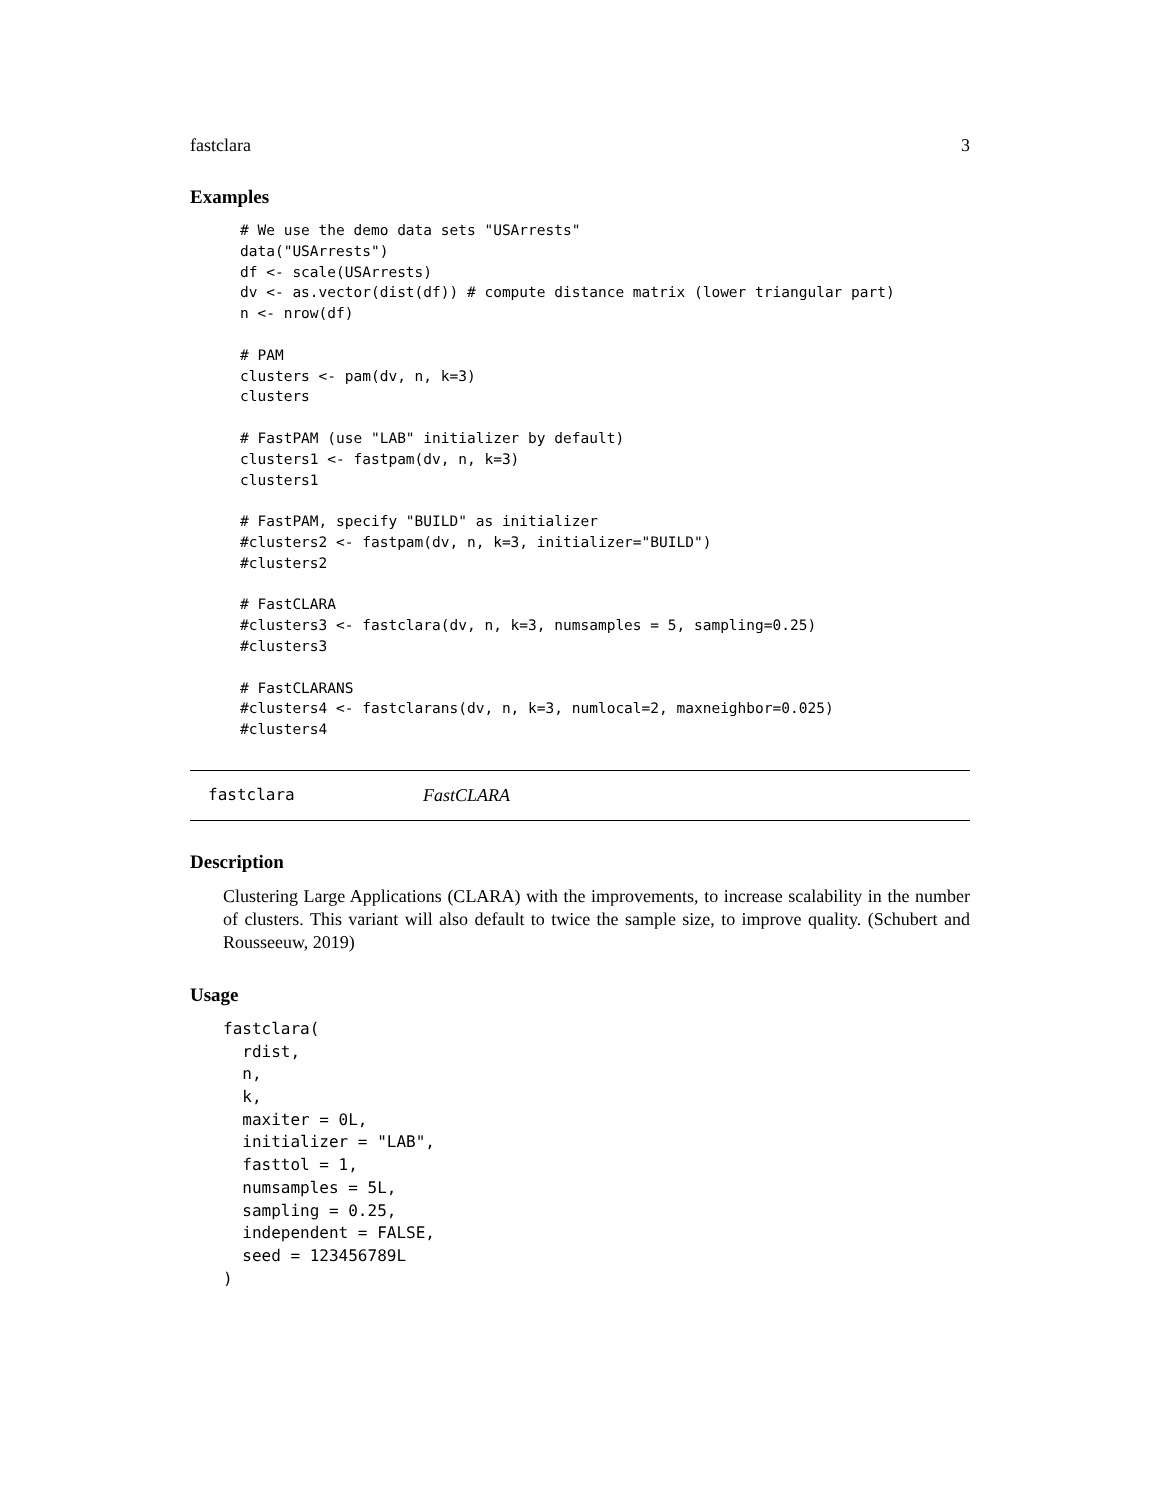fastclara 3
Examples
# We use the demo data sets "USArrests"
data("USArrests")
df <- scale(USArrests)
dv <- as.vector(dist(df)) # compute distance matrix (lower triangular part)
n <- nrow(df)

# PAM
clusters <- pam(dv, n, k=3)
clusters

# FastPAM (use "LAB" initializer by default)
clusters1 <- fastpam(dv, n, k=3)
clusters1

# FastPAM, specify "BUILD" as initializer
#clusters2 <- fastpam(dv, n, k=3, initializer="BUILD")
#clusters2

# FastCLARA
#clusters3 <- fastclara(dv, n, k=3, numsamples = 5, sampling=0.25)
#clusters3

# FastCLARANS
#clusters4 <- fastclarans(dv, n, k=3, numlocal=2, maxneighbor=0.025)
#clusters4
fastclara FastCLARA
Description
Clustering Large Applications (CLARA) with the improvements, to increase scalability in the number of clusters. This variant will also default to twice the sample size, to improve quality. (Schubert and Rousseeuw, 2019)
Usage
fastclara(
  rdist,
  n,
  k,
  maxiter = 0L,
  initializer = "LAB",
  fasttol = 1,
  numsamples = 5L,
  sampling = 0.25,
  independent = FALSE,
  seed = 123456789L
)